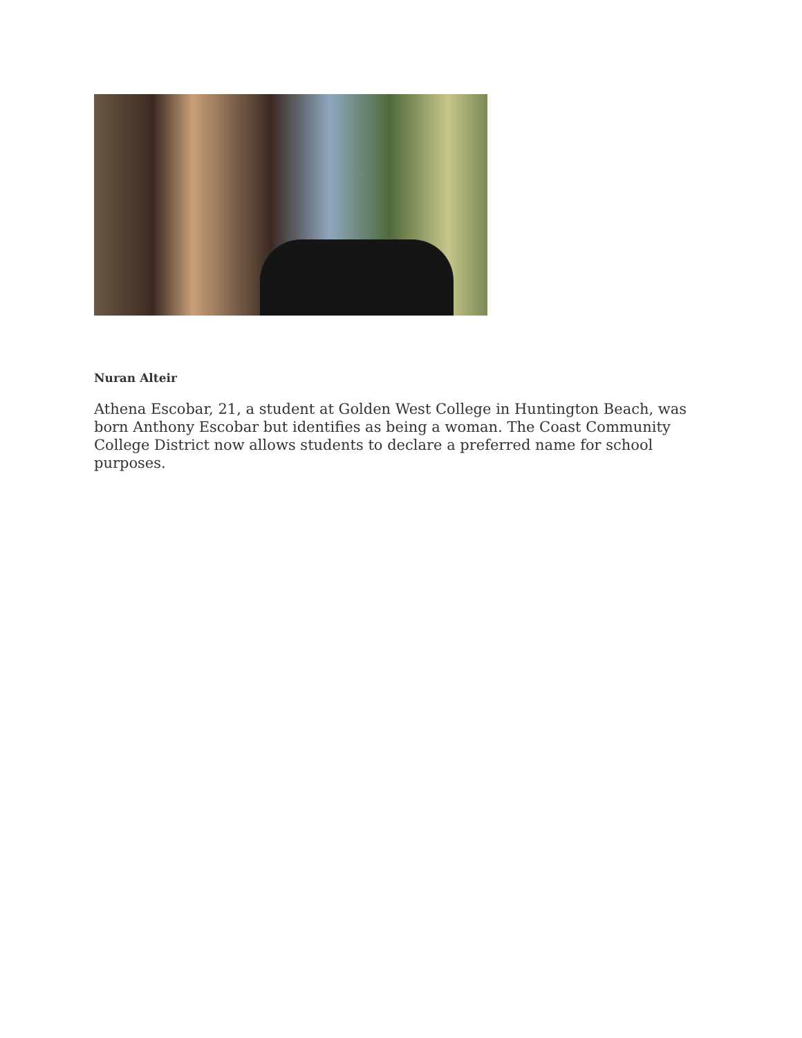Nuran Alteir
Athena Escobar, 21, a student at Golden West College in Huntington Beach, was born Anthony Escobar but identifies as being a woman. The Coast Community College District now allows students to declare a preferred name for school purposes.